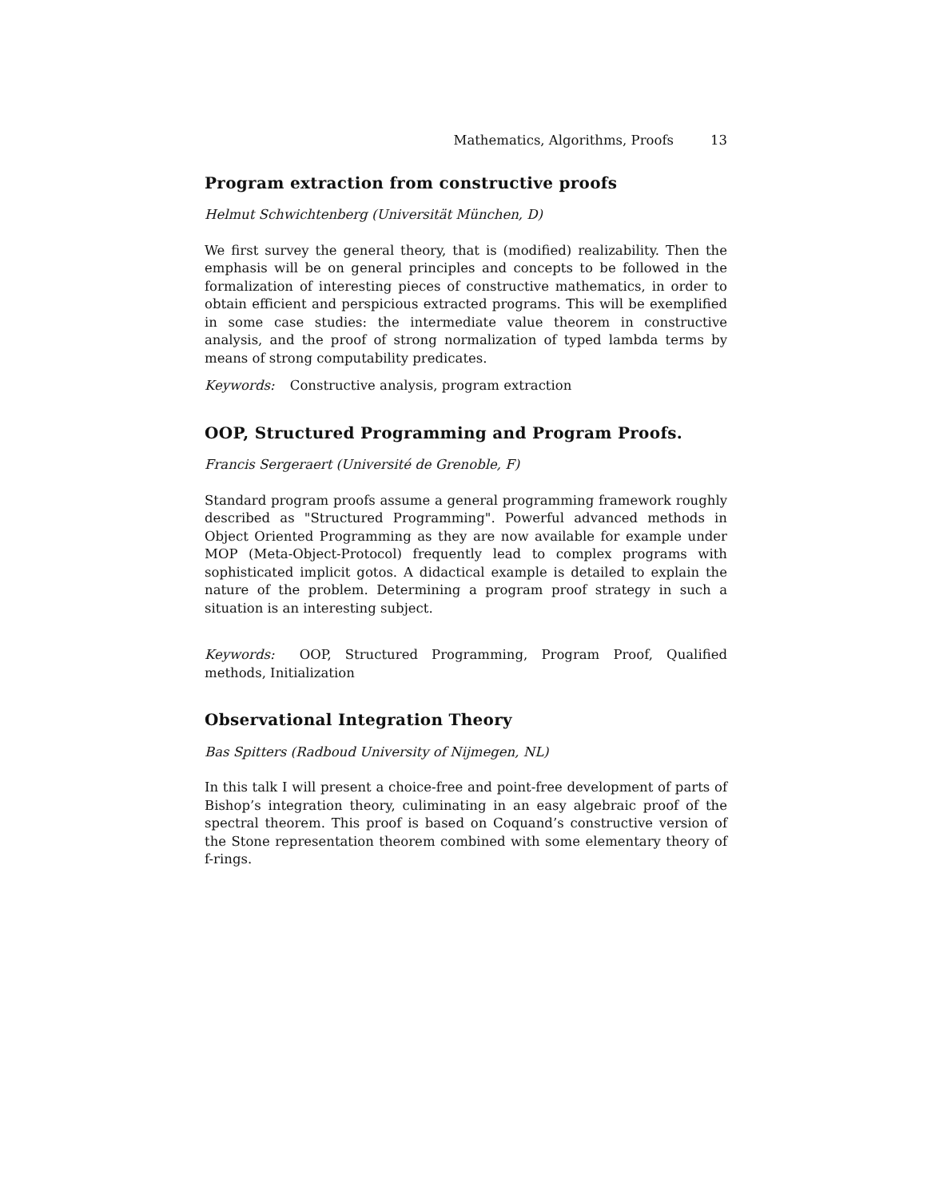Mathematics, Algorithms, Proofs 13
Program extraction from constructive proofs
Helmut Schwichtenberg (Universität München, D)
We first survey the general theory, that is (modified) realizability. Then the emphasis will be on general principles and concepts to be followed in the formalization of interesting pieces of constructive mathematics, in order to obtain efficient and perspicious extracted programs. This will be exemplified in some case studies: the intermediate value theorem in constructive analysis, and the proof of strong normalization of typed lambda terms by means of strong computability predicates.
Keywords: Constructive analysis, program extraction
OOP, Structured Programming and Program Proofs.
Francis Sergeraert (Université de Grenoble, F)
Standard program proofs assume a general programming framework roughly described as "Structured Programming". Powerful advanced methods in Object Oriented Programming as they are now available for example under MOP (Meta-Object-Protocol) frequently lead to complex programs with sophisticated implicit gotos. A didactical example is detailed to explain the nature of the problem. Determining a program proof strategy in such a situation is an interesting subject.
Keywords: OOP, Structured Programming, Program Proof, Qualified methods, Initialization
Observational Integration Theory
Bas Spitters (Radboud University of Nijmegen, NL)
In this talk I will present a choice-free and point-free development of parts of Bishop’s integration theory, culiminating in an easy algebraic proof of the spectral theorem. This proof is based on Coquand’s constructive version of the Stone representation theorem combined with some elementary theory of f-rings.